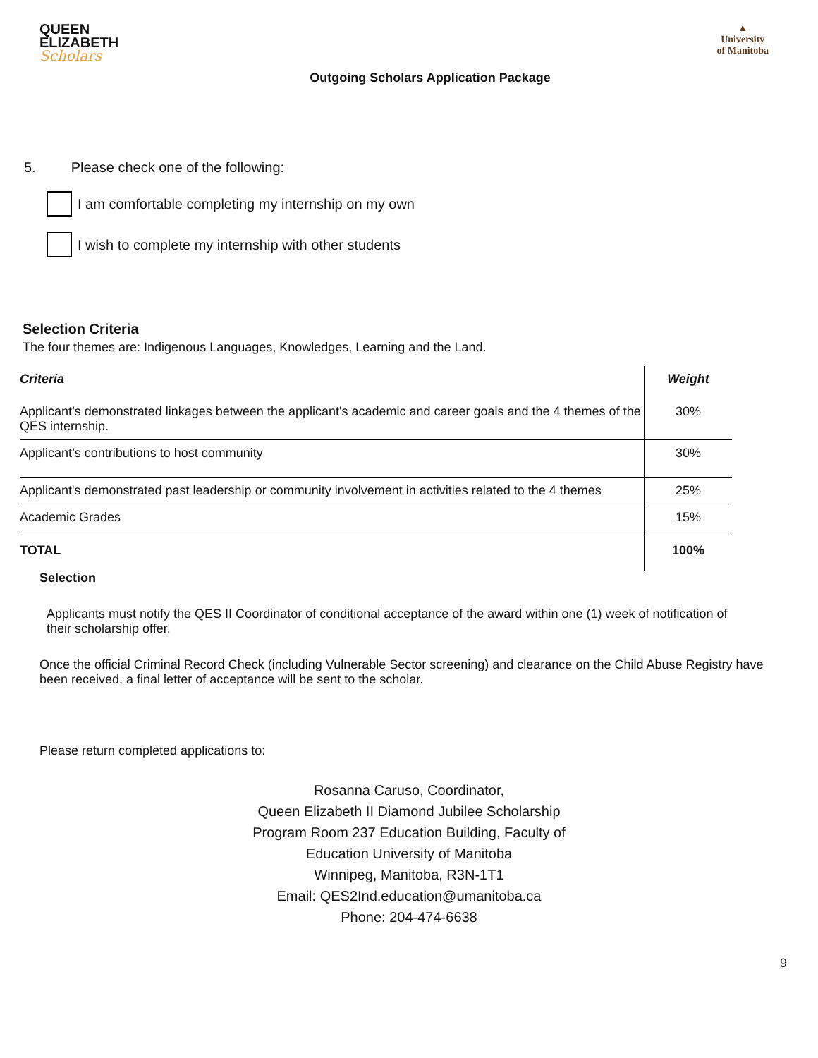QUEEN
ELIZABETH
Scholars
▲
University
of Manitoba
Outgoing Scholars Application Package
5. Please check one of the following:
I am comfortable completing my internship on my own
I wish to complete my internship with other students
Selection Criteria
The four themes are: Indigenous Languages, Knowledges, Learning and the Land.
| Criteria | Weight |
| --- | --- |
| Applicant’s demonstrated linkages between the applicant's academic and career goals and the 4 themes of the QES internship. | 30% |
| Applicant’s contributions to host community | 30% |
| Applicant's demonstrated past leadership or community involvement in activities related to the 4 themes | 25% |
| Academic Grades | 15% |
| TOTAL | 100% |
Selection
Applicants must notify the QES II Coordinator of conditional acceptance of the award within one (1) week of notification of their scholarship offer.
Once the official Criminal Record Check (including Vulnerable Sector screening) and clearance on the Child Abuse Registry have been received, a final letter of acceptance will be sent to the scholar.
Please return completed applications to:
Rosanna Caruso, Coordinator,
Queen Elizabeth II Diamond Jubilee Scholarship
Program Room 237 Education Building, Faculty of
Education University of Manitoba
Winnipeg, Manitoba, R3N-1T1
Email: QES2Ind.education@umanitoba.ca
Phone: 204-474-6638
9